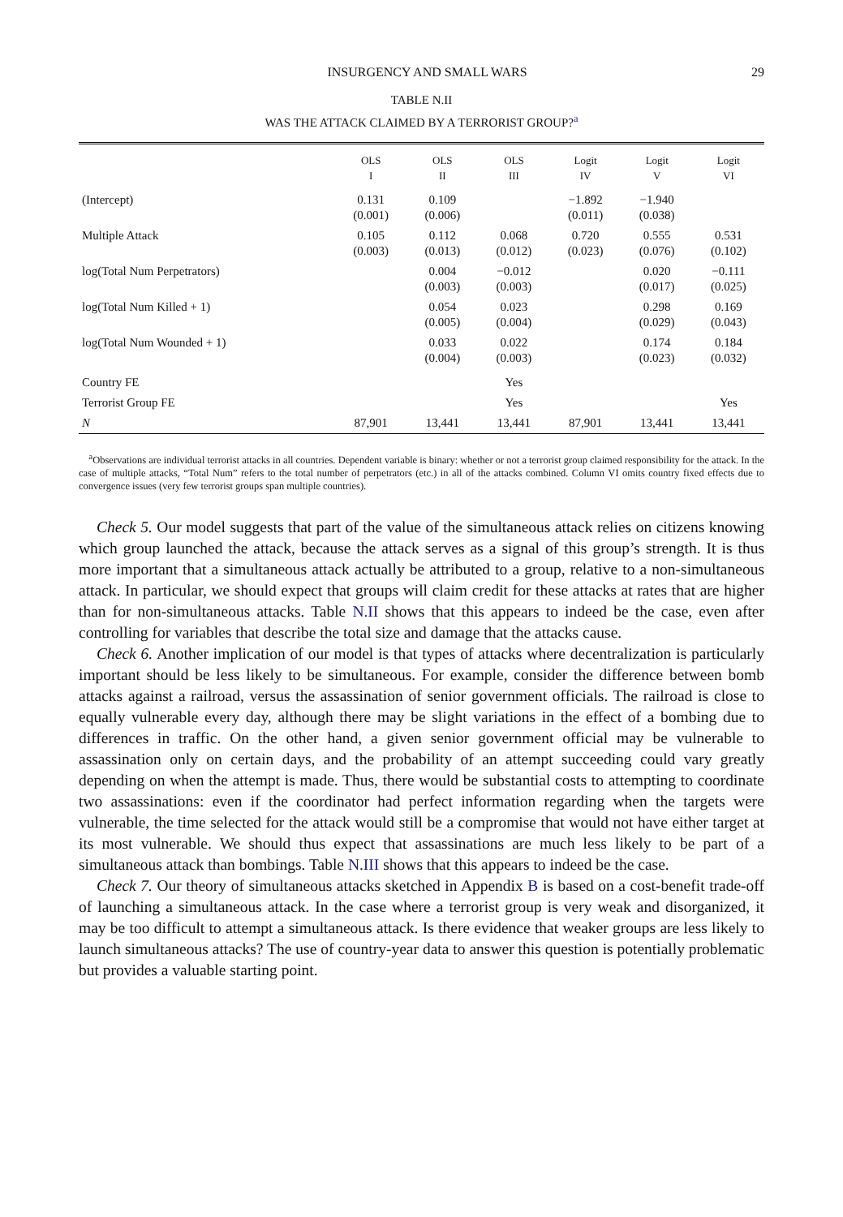INSURGENCY AND SMALL WARS 29
TABLE N.II
WAS THE ATTACK CLAIMED BY A TERRORIST GROUP?<sup>a</sup>
| | OLS I | OLS II | OLS III | Logit IV | Logit V | Logit VI |
| --- | --- | --- | --- | --- | --- | --- |
| (Intercept) | 0.131 (0.001) | 0.109 (0.006) | | −1.892 (0.011) | −1.940 (0.038) | |
| Multiple Attack | 0.105 (0.003) | 0.112 (0.013) | 0.068 (0.012) | 0.720 (0.023) | 0.555 (0.076) | 0.531 (0.102) |
| log(Total Num Perpetrators) | | 0.004 (0.003) | −0.012 (0.003) | | 0.020 (0.017) | −0.111 (0.025) |
| log(Total Num Killed + 1) | | 0.054 (0.005) | 0.023 (0.004) | | 0.298 (0.029) | 0.169 (0.043) |
| log(Total Num Wounded + 1) | | 0.033 (0.004) | 0.022 (0.003) | | 0.174 (0.023) | 0.184 (0.032) |
| Country FE | | | Yes | | | |
| Terrorist Group FE | | | Yes | | | Yes |
| N | 87,901 | 13,441 | 13,441 | 87,901 | 13,441 | 13,441 |
<sup>a</sup> Observations are individual terrorist attacks in all countries. Dependent variable is binary: whether or not a terrorist group claimed responsibility for the attack. In the case of multiple attacks, “Total Num” refers to the total number of perpetrators (etc.) in all of the attacks combined. Column VI omits country fixed effects due to convergence issues (very few terrorist groups span multiple countries).
Check 5. Our model suggests that part of the value of the simultaneous attack relies on citizens knowing which group launched the attack, because the attack serves as a signal of this group’s strength. It is thus more important that a simultaneous attack actually be attributed to a group, relative to a non-simultaneous attack. In particular, we should expect that groups will claim credit for these attacks at rates that are higher than for non-simultaneous attacks. Table N.II shows that this appears to indeed be the case, even after controlling for variables that describe the total size and damage that the attacks cause.
Check 6. Another implication of our model is that types of attacks where decentralization is particularly important should be less likely to be simultaneous. For example, consider the difference between bomb attacks against a railroad, versus the assassination of senior government officials. The railroad is close to equally vulnerable every day, although there may be slight variations in the effect of a bombing due to differences in traffic. On the other hand, a given senior government official may be vulnerable to assassination only on certain days, and the probability of an attempt succeeding could vary greatly depending on when the attempt is made. Thus, there would be substantial costs to attempting to coordinate two assassinations: even if the coordinator had perfect information regarding when the targets were vulnerable, the time selected for the attack would still be a compromise that would not have either target at its most vulnerable. We should thus expect that assassinations are much less likely to be part of a simultaneous attack than bombings. Table N.III shows that this appears to indeed be the case.
Check 7. Our theory of simultaneous attacks sketched in Appendix B is based on a cost-benefit trade-off of launching a simultaneous attack. In the case where a terrorist group is very weak and disorganized, it may be too difficult to attempt a simultaneous attack. Is there evidence that weaker groups are less likely to launch simultaneous attacks? The use of country-year data to answer this question is potentially problematic but provides a valuable starting point.